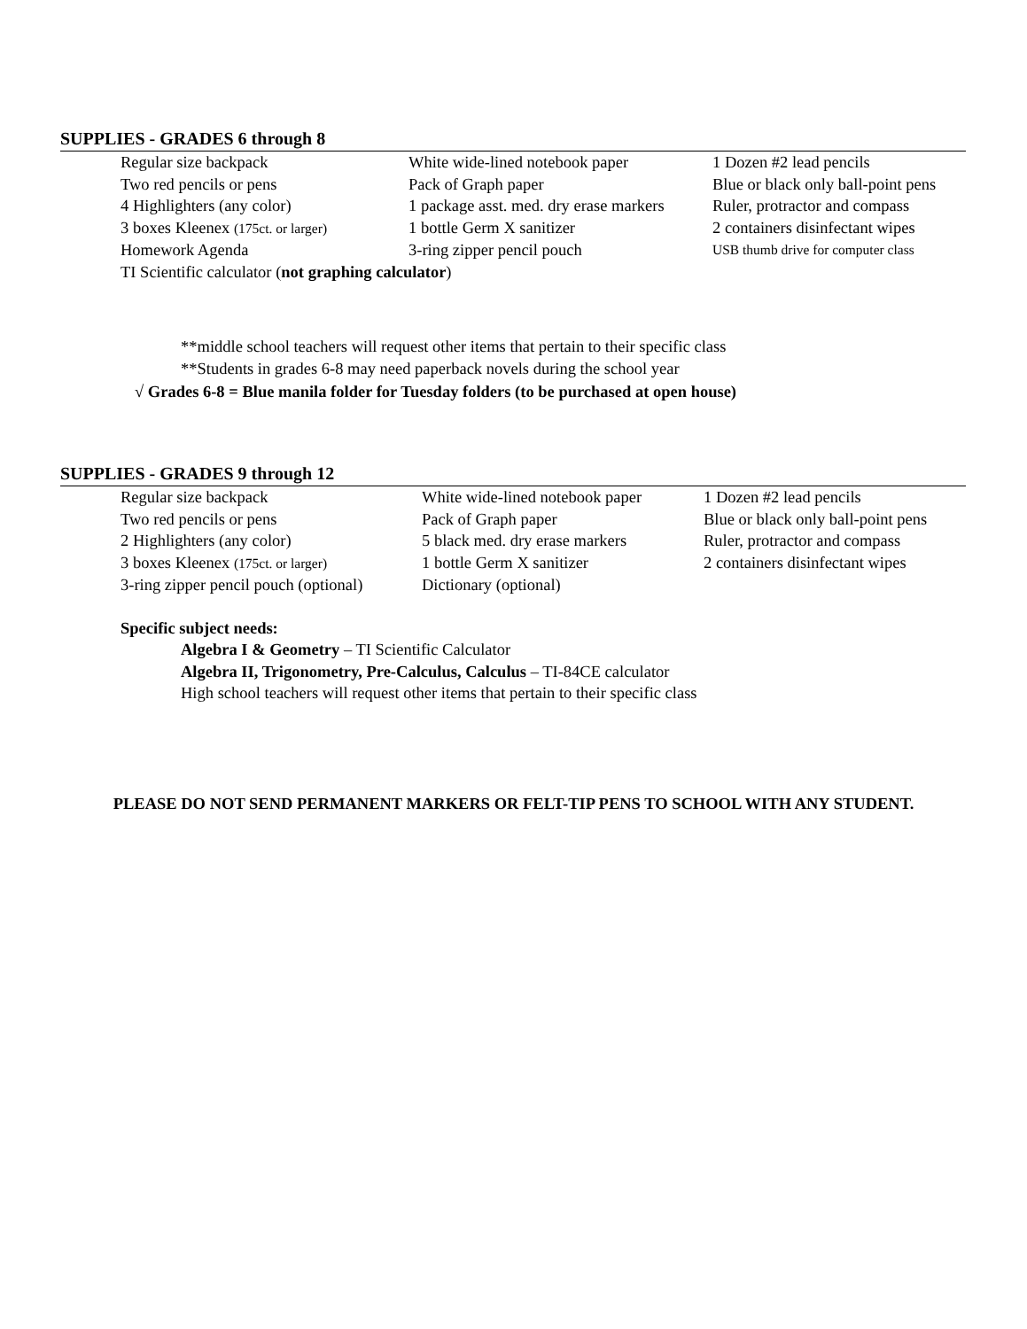SUPPLIES - GRADES 6 through 8
Regular size backpack
White wide-lined notebook paper
1 Dozen #2 lead pencils
Two red pencils or pens
Pack of Graph paper
Blue or black only ball-point pens
4 Highlighters (any color)
1 package asst. med. dry erase markers
Ruler, protractor and compass
3 boxes Kleenex (175ct. or larger)
1 bottle Germ X sanitizer
2 containers disinfectant wipes
Homework Agenda
3-ring zipper pencil pouch
USB thumb drive for computer class
TI Scientific calculator (not graphing calculator)
**middle school teachers will request other items that pertain to their specific class
**Students in grades 6-8 may need paperback novels during the school year
√ Grades 6-8 = Blue manila folder for Tuesday folders (to be purchased at open house)
SUPPLIES - GRADES 9 through 12
Regular size backpack
White wide-lined notebook paper
1 Dozen #2 lead pencils
Two red pencils or pens
Pack of Graph paper
Blue or black only ball-point pens
2 Highlighters (any color)
5 black med. dry erase markers
Ruler, protractor and compass
3 boxes Kleenex (175ct. or larger)
1 bottle Germ X sanitizer
2 containers disinfectant wipes
3-ring zipper pencil pouch (optional)
Dictionary (optional)
Specific subject needs:
Algebra I & Geometry – TI Scientific Calculator
Algebra II, Trigonometry, Pre-Calculus, Calculus – TI-84CE calculator
High school teachers will request other items that pertain to their specific class
PLEASE DO NOT SEND PERMANENT MARKERS OR FELT-TIP PENS TO SCHOOL WITH ANY STUDENT.